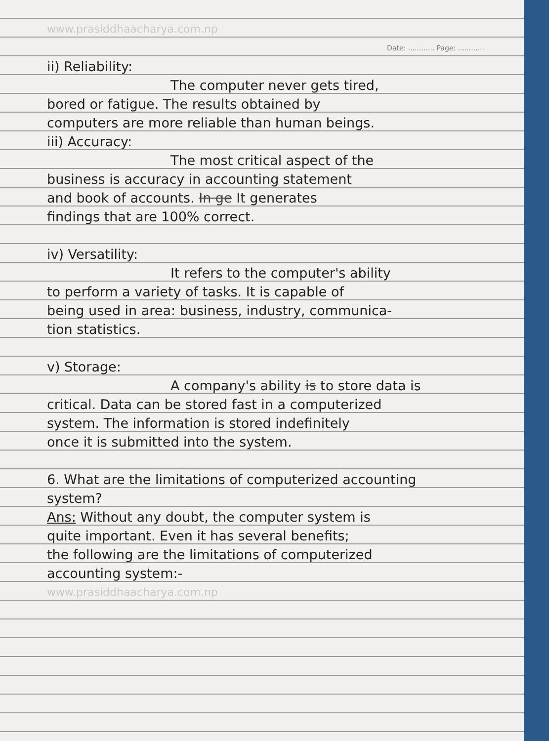www.prasiddhaacharya.com.np
Date: ............ Page: ............
ii) Reliability:
The computer never gets tired,
bored or fatigue. The results obtained by
computers are more reliable than human beings.
iii) Accuracy:
The most critical aspect of the
business is accuracy in accounting statement
and book of accounts. In ge It generates
findings that are 100% correct.
iv) Versatility:
It refers to the computer's ability
to perform a variety of tasks. It is capable of
being used in area: business, industry, communica-
tion statistics.
v) Storage:
A company's ability is to store data is
critical. Data can be stored fast in a computerized
system. The information is stored indefinitely
once it is submitted into the system.
6. What are the limitations of computerized accounting
system?
Ans: Without any doubt, the computer system is
quite important. Even it has several benefits;
the following are the limitations of computerized
accounting system:-
www.prasiddhaacharya.com.np